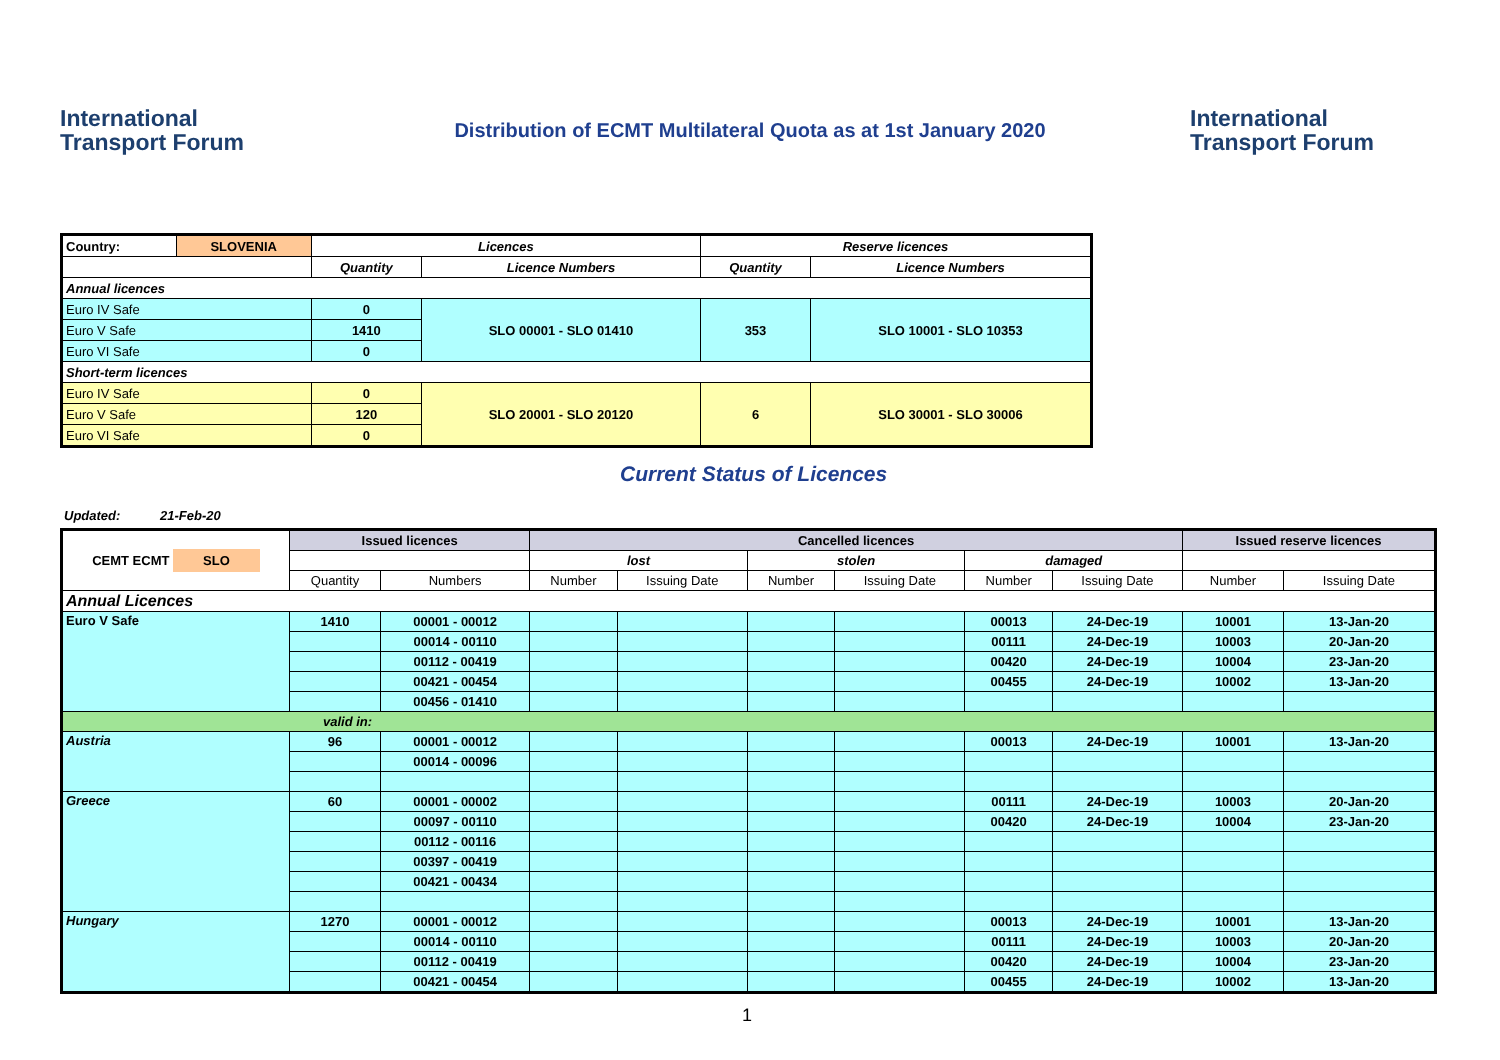International Transport Forum
Distribution of ECMT Multilateral Quota as at 1st January 2020
International Transport Forum
| Country: | SLOVENIA | Licences | | Reserve licences | |
| | | Quantity | Licence Numbers | Quantity | Licence Numbers |
| Annual licences | | | | | |
| Euro IV Safe | | 0 | SLO 00001 - SLO 01410 | 353 | SLO 10001 - SLO 10353 |
| Euro V Safe | | 1410 | | | |
| Euro VI Safe | | 0 | | | |
| Short-term licences | | | | | |
| Euro IV Safe | | 0 | SLO 20001 - SLO 20120 | 6 | SLO 30001 - SLO 30006 |
| Euro V Safe | | 120 | | | |
| Euro VI Safe | | 0 | | | |
Current Status of Licences
Updated: 21-Feb-20
| CEMT ECMT SLO | Issued licences | | Cancelled licences | | | | | | Issued reserve licences | |
| | | | lost | | stolen | | damaged | | | |
| | Quantity | Numbers | Number | Issuing Date | Number | Issuing Date | Number | Issuing Date | Number | Issuing Date |
| Annual Licences | | | | | | | | | | |
| Euro V Safe | 1410 | 00001 - 00012 | | | | | 00013 | 24-Dec-19 | 10001 | 13-Jan-20 |
| | | 00014 - 00110 | | | | | 00111 | 24-Dec-19 | 10003 | 20-Jan-20 |
| | | 00112 - 00419 | | | | | 00420 | 24-Dec-19 | 10004 | 23-Jan-20 |
| | | 00421 - 00454 | | | | | 00455 | 24-Dec-19 | 10002 | 13-Jan-20 |
| | | 00456 - 01410 | | | | | | | | |
| valid in: | | | | | | | | | | |
| Austria | 96 | 00001 - 00012 | | | | | 00013 | 24-Dec-19 | 10001 | 13-Jan-20 |
| | | 00014 - 00096 | | | | | | | | |
| Greece | 60 | 00001 - 00002 | | | | | 00111 | 24-Dec-19 | 10003 | 20-Jan-20 |
| | | 00097 - 00110 | | | | | 00420 | 24-Dec-19 | 10004 | 23-Jan-20 |
| | | 00112 - 00116 | | | | | | | | |
| | | 00397 - 00419 | | | | | | | | |
| | | 00421 - 00434 | | | | | | | | |
| Hungary | 1270 | 00001 - 00012 | | | | | 00013 | 24-Dec-19 | 10001 | 13-Jan-20 |
| | | 00014 - 00110 | | | | | 00111 | 24-Dec-19 | 10003 | 20-Jan-20 |
| | | 00112 - 00419 | | | | | 00420 | 24-Dec-19 | 10004 | 23-Jan-20 |
| | | 00421 - 00454 | | | | | 00455 | 24-Dec-19 | 10002 | 13-Jan-20 |
1